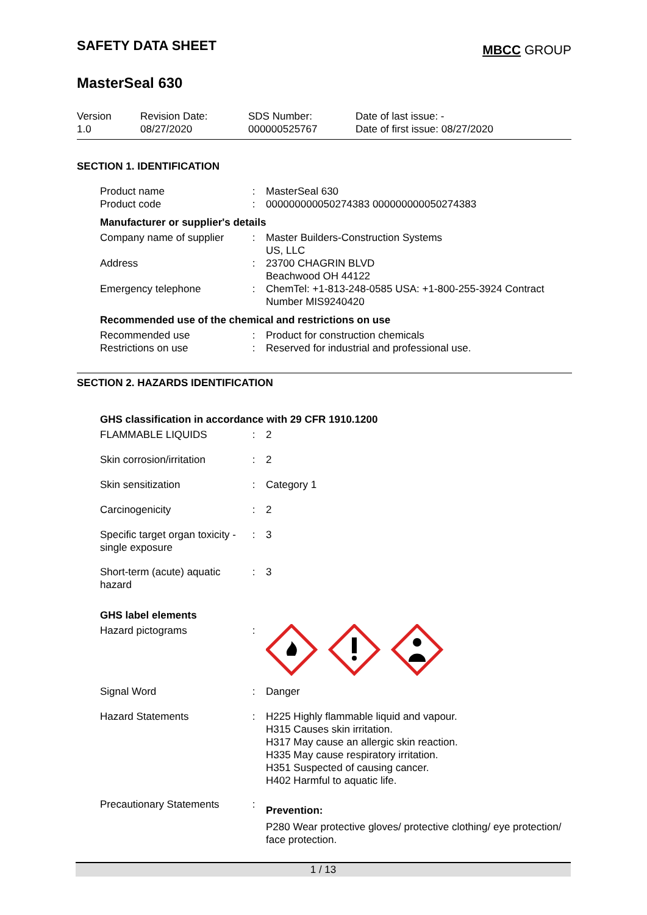SAFETY DATA SHEET
MBCC GROUP
MasterSeal 630
Version
1.0
Revision Date:
08/27/2020
SDS Number:
000000525767
Date of last issue: -
Date of first issue: 08/27/2020
SECTION 1. IDENTIFICATION
| Product name | : | MasterSeal 630 |
| Product code | : | 000000000050274383 000000000050274383 |
Manufacturer or supplier's details
| Company name of supplier | : | Master Builders-Construction Systems US, LLC |
| Address | : | 23700 CHAGRIN BLVD Beachwood OH 44122 |
| Emergency telephone | : | ChemTel: +1-813-248-0585 USA: +1-800-255-3924 Contract Number MIS9240420 |
Recommended use of the chemical and restrictions on use
| Recommended use | : | Product for construction chemicals |
| Restrictions on use | : | Reserved for industrial and professional use. |
SECTION 2. HAZARDS IDENTIFICATION
GHS classification in accordance with 29 CFR 1910.1200
| FLAMMABLE LIQUIDS | : | 2 |
| Skin corrosion/irritation | : | 2 |
| Skin sensitization | : | Category 1 |
| Carcinogenicity | : | 2 |
| Specific target organ toxicity - single exposure | : | 3 |
| Short-term (acute) aquatic hazard | : | 3 |
GHS label elements
| Hazard pictograms | : | |
| Signal Word | : | Danger |
| Hazard Statements | : | H225 Highly flammable liquid and vapour. H315 Causes skin irritation. H317 May cause an allergic skin reaction. H335 May cause respiratory irritation. H351 Suspected of causing cancer. H402 Harmful to aquatic life. |
| Precautionary Statements | : | Prevention: P280 Wear protective gloves/ protective clothing/ eye protection/ face protection. |
1 / 13